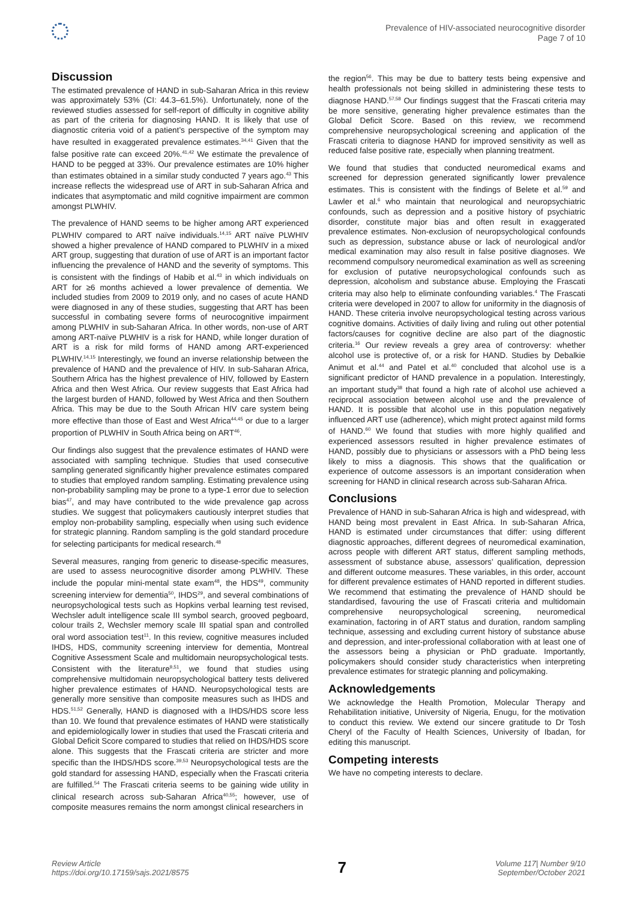Prevalence of HIV-associated neurocognitive disorder
Page 7 of 10
Discussion
The estimated prevalence of HAND in sub-Saharan Africa in this review was approximately 53% (CI: 44.3–61.5%). Unfortunately, none of the reviewed studies assessed for self-report of difficulty in cognitive ability as part of the criteria for diagnosing HAND. It is likely that use of diagnostic criteria void of a patient’s perspective of the symptom may have resulted in exaggerated prevalence estimates.<sup>34,41</sup> Given that the false positive rate can exceed 20%.<sup>41,42</sup> We estimate the prevalence of HAND to be pegged at 33%. Our prevalence estimates are 10% higher than estimates obtained in a similar study conducted 7 years ago.<sup>43</sup> This increase reflects the widespread use of ART in sub-Saharan Africa and indicates that asymptomatic and mild cognitive impairment are common amongst PLWHIV.
The prevalence of HAND seems to be higher among ART experienced PLWHIV compared to ART naïve individuals.<sup>14,15</sup> ART naïve PLWHIV showed a higher prevalence of HAND compared to PLWHIV in a mixed ART group, suggesting that duration of use of ART is an important factor influencing the prevalence of HAND and the severity of symptoms. This is consistent with the findings of Habib et al.<sup>43</sup> in which individuals on ART for ≥6 months achieved a lower prevalence of dementia. We included studies from 2009 to 2019 only, and no cases of acute HAND were diagnosed in any of these studies, suggesting that ART has been successful in combating severe forms of neurocognitive impairment among PLWHIV in sub-Saharan Africa. In other words, non-use of ART among ART-naïve PLWHIV is a risk for HAND, while longer duration of ART is a risk for mild forms of HAND among ART-experienced PLWHIV.<sup>14,15</sup> Interestingly, we found an inverse relationship between the prevalence of HAND and the prevalence of HIV. In sub-Saharan Africa, Southern Africa has the highest prevalence of HIV, followed by Eastern Africa and then West Africa. Our review suggests that East Africa had the largest burden of HAND, followed by West Africa and then Southern Africa. This may be due to the South African HIV care system being more effective than those of East and West Africa<sup>44,45</sup> or due to a larger proportion of PLWHIV in South Africa being on ART<sup>46</sup>.
Our findings also suggest that the prevalence estimates of HAND were associated with sampling technique. Studies that used consecutive sampling generated significantly higher prevalence estimates compared to studies that employed random sampling. Estimating prevalence using non-probability sampling may be prone to a type-1 error due to selection bias<sup>47</sup>, and may have contributed to the wide prevalence gap across studies. We suggest that policymakers cautiously interpret studies that employ non-probability sampling, especially when using such evidence for strategic planning. Random sampling is the gold standard procedure for selecting participants for medical research.<sup>48</sup>
Several measures, ranging from generic to disease-specific measures, are used to assess neurocognitive disorder among PLWHIV. These include the popular mini-mental state exam<sup>48</sup>, the HDS<sup>49</sup>, community screening interview for dementia<sup>50</sup>, IHDS<sup>29</sup>, and several combinations of neuropsychological tests such as Hopkins verbal learning test revised, Wechsler adult intelligence scale III symbol search, grooved pegboard, colour trails 2, Wechsler memory scale III spatial span and controlled oral word association test<sup>11</sup>. In this review, cognitive measures included IHDS, HDS, community screening interview for dementia, Montreal Cognitive Assessment Scale and multidomain neuropsychological tests. Consistent with the literature<sup>9,51</sup>, we found that studies using comprehensive multidomain neuropsychological battery tests delivered higher prevalence estimates of HAND. Neuropsychological tests are generally more sensitive than composite measures such as IHDS and HDS.<sup>51,52</sup> Generally, HAND is diagnosed with a IHDS/HDS score less than 10. We found that prevalence estimates of HAND were statistically and epidemiologically lower in studies that used the Frascati criteria and Global Deficit Score compared to studies that relied on IHDS/HDS score alone. This suggests that the Frascati criteria are stricter and more specific than the IHDS/HDS score.<sup>39,53</sup> Neuropsychological tests are the gold standard for assessing HAND, especially when the Frascati criteria are fulfilled.<sup>54</sup> The Frascati criteria seems to be gaining wide utility in clinical research across sub-Saharan Africa<sup>40,55</sup>; however, use of composite measures remains the norm amongst clinical researchers in
the region<sup>56</sup>. This may be due to battery tests being expensive and health professionals not being skilled in administering these tests to diagnose HAND.<sup>57,58</sup> Our findings suggest that the Frascati criteria may be more sensitive, generating higher prevalence estimates than the Global Deficit Score. Based on this review, we recommend comprehensive neuropsychological screening and application of the Frascati criteria to diagnose HAND for improved sensitivity as well as reduced false positive rate, especially when planning treatment.
We found that studies that conducted neuromedical exams and screened for depression generated significantly lower prevalence estimates. This is consistent with the findings of Belete et al.<sup>59</sup> and Lawler et al.<sup>6</sup> who maintain that neurological and neuropsychiatric confounds, such as depression and a positive history of psychiatric disorder, constitute major bias and often result in exaggerated prevalence estimates. Non-exclusion of neuropsychological confounds such as depression, substance abuse or lack of neurological and/or medical examination may also result in false positive diagnoses. We recommend compulsory neuromedical examination as well as screening for exclusion of putative neuropsychological confounds such as depression, alcoholism and substance abuse. Employing the Frascati criteria may also help to eliminate confounding variables.<sup>4</sup> The Frascati criteria were developed in 2007 to allow for uniformity in the diagnosis of HAND. These criteria involve neuropsychological testing across various cognitive domains. Activities of daily living and ruling out other potential factors/causes for cognitive decline are also part of the diagnostic criteria.<sup>16</sup> Our review reveals a grey area of controversy: whether alcohol use is protective of, or a risk for HAND. Studies by Debalkie Animut et al.<sup>44</sup> and Patel et al.<sup>40</sup> concluded that alcohol use is a significant predictor of HAND prevalence in a population. Interestingly, an important study<sup>38</sup> that found a high rate of alcohol use achieved a reciprocal association between alcohol use and the prevalence of HAND. It is possible that alcohol use in this population negatively influenced ART use (adherence), which might protect against mild forms of HAND.<sup>60</sup> We found that studies with more highly qualified and experienced assessors resulted in higher prevalence estimates of HAND, possibly due to physicians or assessors with a PhD being less likely to miss a diagnosis. This shows that the qualification or experience of outcome assessors is an important consideration when screening for HAND in clinical research across sub-Saharan Africa.
Conclusions
Prevalence of HAND in sub-Saharan Africa is high and widespread, with HAND being most prevalent in East Africa. In sub-Saharan Africa, HAND is estimated under circumstances that differ: using different diagnostic approaches, different degrees of neuromedical examination, across people with different ART status, different sampling methods, assessment of substance abuse, assessors’ qualification, depression and different outcome measures. These variables, in this order, account for different prevalence estimates of HAND reported in different studies. We recommend that estimating the prevalence of HAND should be standardised, favouring the use of Frascati criteria and multidomain comprehensive neuropsychological screening, neuromedical examination, factoring in of ART status and duration, random sampling technique, assessing and excluding current history of substance abuse and depression, and inter-professional collaboration with at least one of the assessors being a physician or PhD graduate. Importantly, policymakers should consider study characteristics when interpreting prevalence estimates for strategic planning and policymaking.
Acknowledgements
We acknowledge the Health Promotion, Molecular Therapy and Rehabilitation initiative, University of Nigeria, Enugu, for the motivation to conduct this review. We extend our sincere gratitude to Dr Tosh Cheryl of the Faculty of Health Sciences, University of Ibadan, for editing this manuscript.
Competing interests
We have no competing interests to declare.
Review Article
https://doi.org/10.17159/sajs.2021/8575
7
Volume 117| Number 9/10
September/October 2021